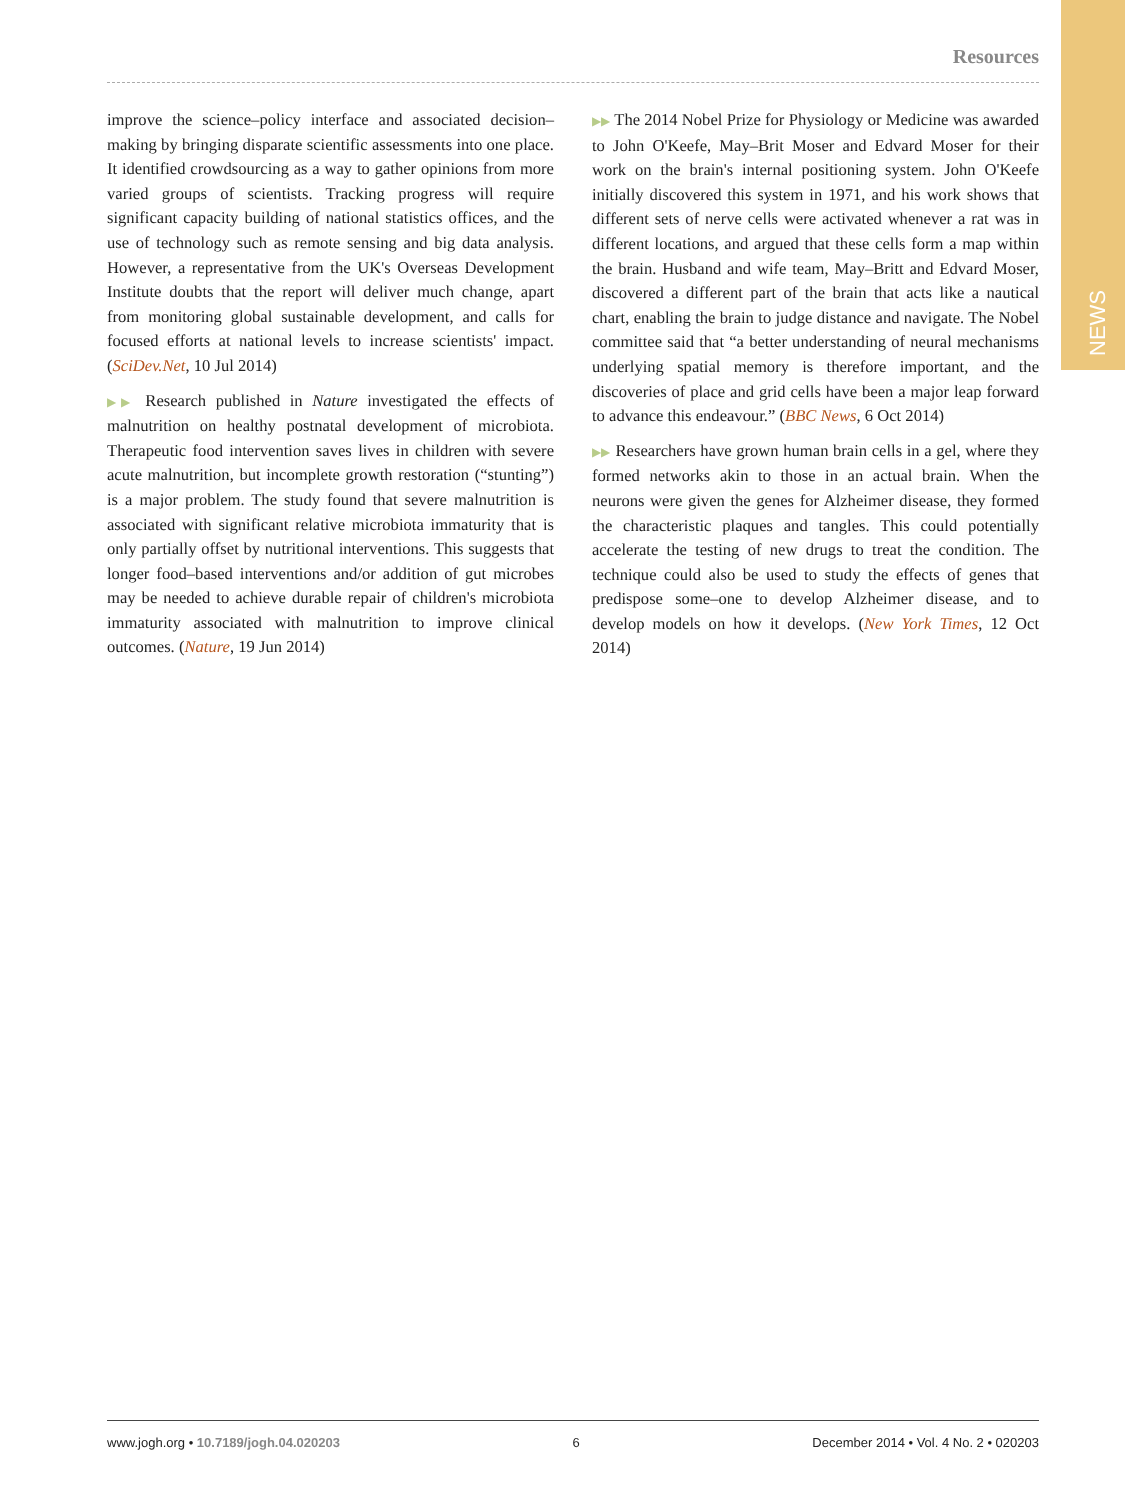NEWS
Resources
improve the science–policy interface and associated decision–making by bringing disparate scientific assessments into one place. It identified crowdsourcing as a way to gather opinions from more varied groups of scientists. Tracking progress will require significant capacity building of national statistics offices, and the use of technology such as remote sensing and big data analysis. However, a representative from the UK's Overseas Development Institute doubts that the report will deliver much change, apart from monitoring global sustainable development, and calls for focused efforts at national levels to increase scientists' impact. (SciDev.Net, 10 Jul 2014)
▶▶ Research published in Nature investigated the effects of malnutrition on healthy postnatal development of microbiota. Therapeutic food intervention saves lives in children with severe acute malnutrition, but incomplete growth restoration (“stunting”) is a major problem. The study found that severe malnutrition is associated with significant relative microbiota immaturity that is only partially offset by nutritional interventions. This suggests that longer food–based interventions and/or addition of gut microbes may be needed to achieve durable repair of children's microbiota immaturity associated with malnutrition to improve clinical outcomes. (Nature, 19 Jun 2014)
▶▶ The 2014 Nobel Prize for Physiology or Medicine was awarded to John O'Keefe, May–Brit Moser and Edvard Moser for their work on the brain's internal positioning system. John O'Keefe initially discovered this system in 1971, and his work shows that different sets of nerve cells were activated whenever a rat was in different locations, and argued that these cells form a map within the brain. Husband and wife team, May–Britt and Edvard Moser, discovered a different part of the brain that acts like a nautical chart, enabling the brain to judge distance and navigate. The Nobel committee said that “a better understanding of neural mechanisms underlying spatial memory is therefore important, and the discoveries of place and grid cells have been a major leap forward to advance this endeavour.” (BBC News, 6 Oct 2014)
▶▶ Researchers have grown human brain cells in a gel, where they formed networks akin to those in an actual brain. When the neurons were given the genes for Alzheimer disease, they formed the characteristic plaques and tangles. This could potentially accelerate the testing of new drugs to treat the condition. The technique could also be used to study the effects of genes that predispose some–one to develop Alzheimer disease, and to develop models on how it develops. (New York Times, 12 Oct 2014)
www.jogh.org • 10.7189/jogh.04.020203 6 December 2014 • Vol. 4 No. 2 • 020203